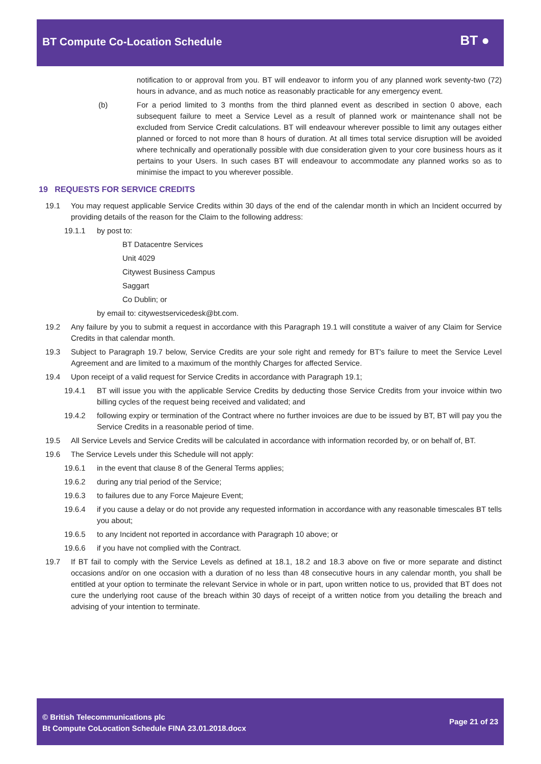BT Compute Co-Location Schedule
BT ●
notification to or approval from you. BT will endeavor to inform you of any planned work seventy-two (72) hours in advance, and as much notice as reasonably practicable for any emergency event.
(b) For a period limited to 3 months from the third planned event as described in section 0 above, each subsequent failure to meet a Service Level as a result of planned work or maintenance shall not be excluded from Service Credit calculations. BT will endeavour wherever possible to limit any outages either planned or forced to not more than 8 hours of duration. At all times total service disruption will be avoided where technically and operationally possible with due consideration given to your core business hours as it pertains to your Users. In such cases BT will endeavour to accommodate any planned works so as to minimise the impact to you wherever possible.
19 REQUESTS FOR SERVICE CREDITS
19.1 You may request applicable Service Credits within 30 days of the end of the calendar month in which an Incident occurred by providing details of the reason for the Claim to the following address:
19.1.1 by post to:
BT Datacentre Services
Unit 4029
Citywest Business Campus
Saggart
Co Dublin; or
by email to: citywestservicedesk@bt.com.
19.2 Any failure by you to submit a request in accordance with this Paragraph 19.1 will constitute a waiver of any Claim for Service Credits in that calendar month.
19.3 Subject to Paragraph 19.7 below, Service Credits are your sole right and remedy for BT's failure to meet the Service Level Agreement and are limited to a maximum of the monthly Charges for affected Service.
19.4 Upon receipt of a valid request for Service Credits in accordance with Paragraph 19.1;
19.4.1 BT will issue you with the applicable Service Credits by deducting those Service Credits from your invoice within two billing cycles of the request being received and validated; and
19.4.2 following expiry or termination of the Contract where no further invoices are due to be issued by BT, BT will pay you the Service Credits in a reasonable period of time.
19.5 All Service Levels and Service Credits will be calculated in accordance with information recorded by, or on behalf of, BT.
19.6 The Service Levels under this Schedule will not apply:
19.6.1 in the event that clause 8 of the General Terms applies;
19.6.2 during any trial period of the Service;
19.6.3 to failures due to any Force Majeure Event;
19.6.4 if you cause a delay or do not provide any requested information in accordance with any reasonable timescales BT tells you about;
19.6.5 to any Incident not reported in accordance with Paragraph 10 above; or
19.6.6 if you have not complied with the Contract.
19.7 If BT fail to comply with the Service Levels as defined at 18.1, 18.2 and 18.3 above on five or more separate and distinct occasions and/or on one occasion with a duration of no less than 48 consecutive hours in any calendar month, you shall be entitled at your option to terminate the relevant Service in whole or in part, upon written notice to us, provided that BT does not cure the underlying root cause of the breach within 30 days of receipt of a written notice from you detailing the breach and advising of your intention to terminate.
© British Telecommunications plc
Bt Compute CoLocation Schedule FINA 23.01.2018.docx
Page 21 of 23